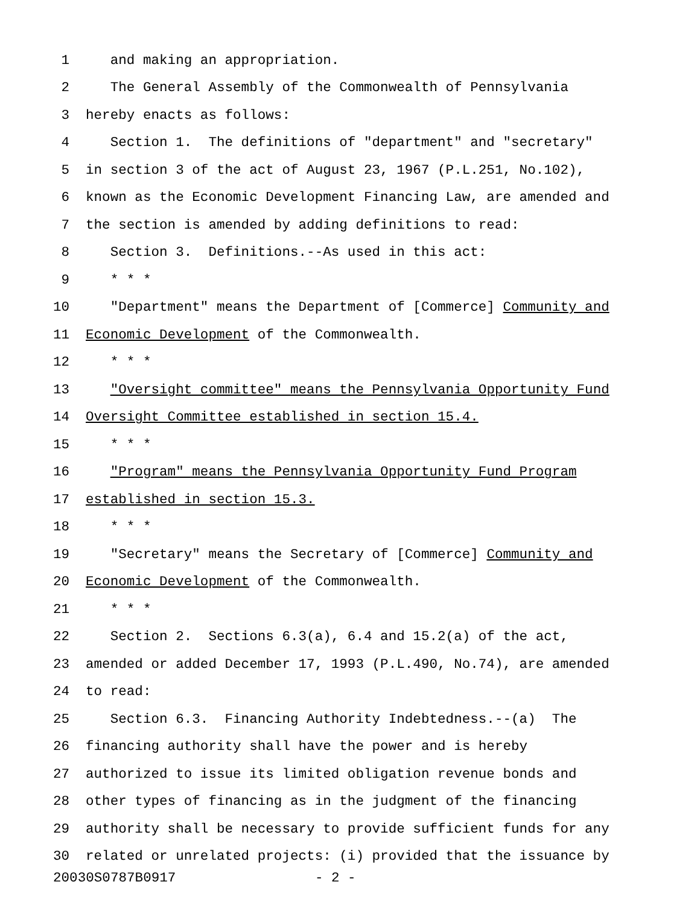1 and making an appropriation.
2 The General Assembly of the Commonwealth of Pennsylvania
3 hereby enacts as follows:
4 Section 1. The definitions of "department" and "secretary"
5 in section 3 of the act of August 23, 1967 (P.L.251, No.102),
6 known as the Economic Development Financing Law, are amended and
7 the section is amended by adding definitions to read:
8 Section 3. Definitions.--As used in this act:
9 * * *
10 "Department" means the Department of [Commerce] Community and
11 Economic Development of the Commonwealth.
12 * * *
13 "Oversight committee" means the Pennsylvania Opportunity Fund
14 Oversight Committee established in section 15.4.
15 * * *
16 "Program" means the Pennsylvania Opportunity Fund Program
17 established in section 15.3.
18 * * *
19 "Secretary" means the Secretary of [Commerce] Community and
20 Economic Development of the Commonwealth.
21 * * *
22 Section 2. Sections 6.3(a), 6.4 and 15.2(a) of the act,
23 amended or added December 17, 1993 (P.L.490, No.74), are amended
24 to read:
25 Section 6.3. Financing Authority Indebtedness.--(a) The
26 financing authority shall have the power and is hereby
27 authorized to issue its limited obligation revenue bonds and
28 other types of financing as in the judgment of the financing
29 authority shall be necessary to provide sufficient funds for any
30 related or unrelated projects: (i) provided that the issuance by
20030S0787B0917 - 2 -